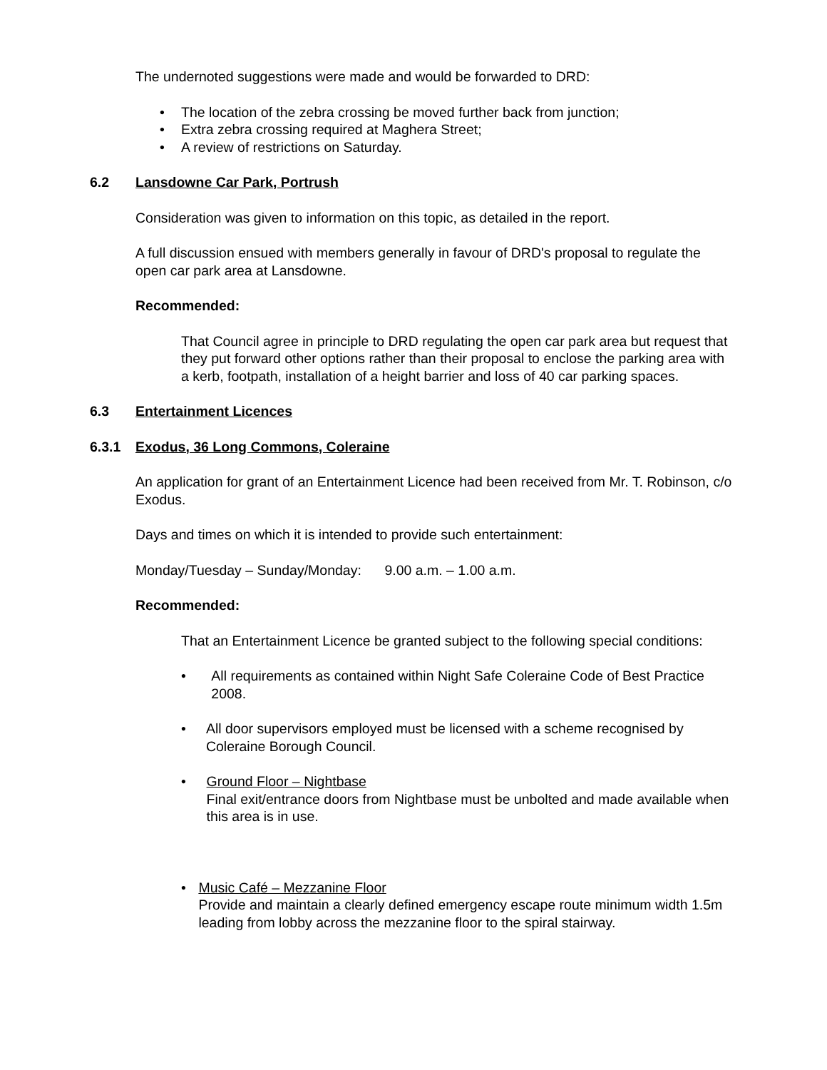The undernoted suggestions were made and would be forwarded to DRD:
• The location of the zebra crossing be moved further back from junction;
• Extra zebra crossing required at Maghera Street;
• A review of restrictions on Saturday.
6.2 Lansdowne Car Park, Portrush
Consideration was given to information on this topic, as detailed in the report.
A full discussion ensued with members generally in favour of DRD's proposal to regulate the open car park area at Lansdowne.
Recommended:
That Council agree in principle to DRD regulating the open car park area but request that they put forward other options rather than their proposal to enclose the parking area with a kerb, footpath, installation of a height barrier and loss of 40 car parking spaces.
6.3 Entertainment Licences
6.3.1 Exodus, 36 Long Commons, Coleraine
An application for grant of an Entertainment Licence had been received from Mr. T. Robinson, c/o Exodus.
Days and times on which it is intended to provide such entertainment:
Monday/Tuesday – Sunday/Monday: 9.00 a.m. – 1.00 a.m.
Recommended:
That an Entertainment Licence be granted subject to the following special conditions:
• All requirements as contained within Night Safe Coleraine Code of Best Practice 2008.
• All door supervisors employed must be licensed with a scheme recognised by Coleraine Borough Council.
• Ground Floor – Nightbase
Final exit/entrance doors from Nightbase must be unbolted and made available when this area is in use.
• Music Café – Mezzanine Floor
Provide and maintain a clearly defined emergency escape route minimum width 1.5m leading from lobby across the mezzanine floor to the spiral stairway.